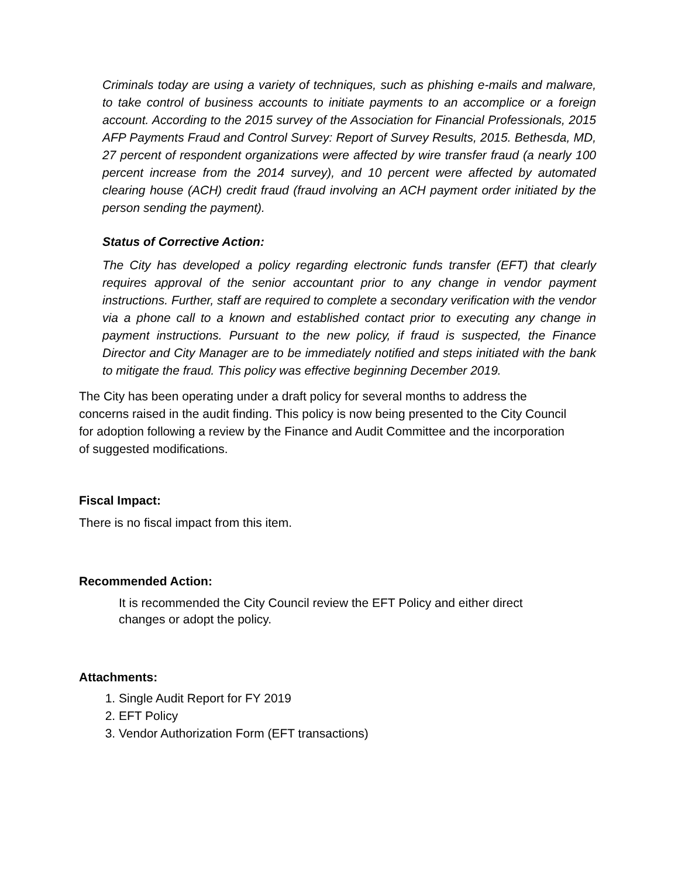Criminals today are using a variety of techniques, such as phishing e-mails and malware, to take control of business accounts to initiate payments to an accomplice or a foreign account. According to the 2015 survey of the Association for Financial Professionals, 2015 AFP Payments Fraud and Control Survey: Report of Survey Results, 2015. Bethesda, MD, 27 percent of respondent organizations were affected by wire transfer fraud (a nearly 100 percent increase from the 2014 survey), and 10 percent were affected by automated clearing house (ACH) credit fraud (fraud involving an ACH payment order initiated by the person sending the payment).
Status of Corrective Action:
The City has developed a policy regarding electronic funds transfer (EFT) that clearly requires approval of the senior accountant prior to any change in vendor payment instructions. Further, staff are required to complete a secondary verification with the vendor via a phone call to a known and established contact prior to executing any change in payment instructions. Pursuant to the new policy, if fraud is suspected, the Finance Director and City Manager are to be immediately notified and steps initiated with the bank to mitigate the fraud. This policy was effective beginning December 2019.
The City has been operating under a draft policy for several months to address the concerns raised in the audit finding. This policy is now being presented to the City Council for adoption following a review by the Finance and Audit Committee and the incorporation of suggested modifications.
Fiscal Impact:
There is no fiscal impact from this item.
Recommended Action:
It is recommended the City Council review the EFT Policy and either direct changes or adopt the policy.
Attachments:
1. Single Audit Report for FY 2019
2. EFT Policy
3. Vendor Authorization Form (EFT transactions)